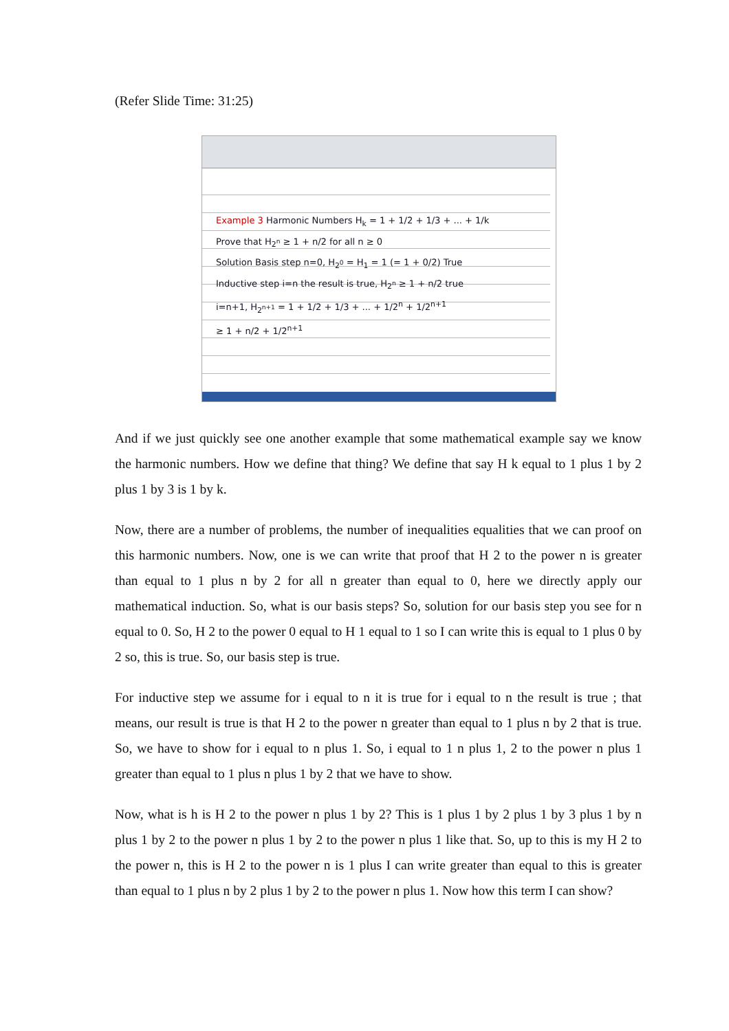(Refer Slide Time: 31:25)
Example 3 Harmonic Numbers H<sub>k</sub> = 1 + 1/2 + 1/3 + ... + 1/k
Prove that H<sub>2<sup>n</sup></sub> ≥ 1 + n/2 for all n ≥ 0
Solution Basis step n=0, H<sub>2<sup>0</sup></sub> = H<sub>1</sub> = 1 (= 1 + 0/2) True
Inductive step i=n the result is true, H<sub>2<sup>n</sup></sub> ≥ 1 + n/2 true
i=n+1, H<sub>2<sup>n+1</sup></sub> = 1 + 1/2 + 1/3 + ... + 1/2<sup>n</sup> + 1/2<sup>n+1</sup>
≥ 1 + n/2 + 1/2<sup>n+1</sup>
And if we just quickly see one another example that some mathematical example say we know the harmonic numbers. How we define that thing? We define that say H k equal to 1 plus 1 by 2 plus 1 by 3 is 1 by k.
Now, there are a number of problems, the number of inequalities equalities that we can proof on this harmonic numbers. Now, one is we can write that proof that H 2 to the power n is greater than equal to 1 plus n by 2 for all n greater than equal to 0, here we directly apply our mathematical induction. So, what is our basis steps? So, solution for our basis step you see for n equal to 0. So, H 2 to the power 0 equal to H 1 equal to 1 so I can write this is equal to 1 plus 0 by 2 so, this is true. So, our basis step is true.
For inductive step we assume for i equal to n it is true for i equal to n the result is true ; that means, our result is true is that H 2 to the power n greater than equal to 1 plus n by 2 that is true. So, we have to show for i equal to n plus 1. So, i equal to 1 n plus 1, 2 to the power n plus 1 greater than equal to 1 plus n plus 1 by 2 that we have to show.
Now, what is h is H 2 to the power n plus 1 by 2? This is 1 plus 1 by 2 plus 1 by 3 plus 1 by n plus 1 by 2 to the power n plus 1 by 2 to the power n plus 1 like that. So, up to this is my H 2 to the power n, this is H 2 to the power n is 1 plus I can write greater than equal to this is greater than equal to 1 plus n by 2 plus 1 by 2 to the power n plus 1. Now how this term I can show?